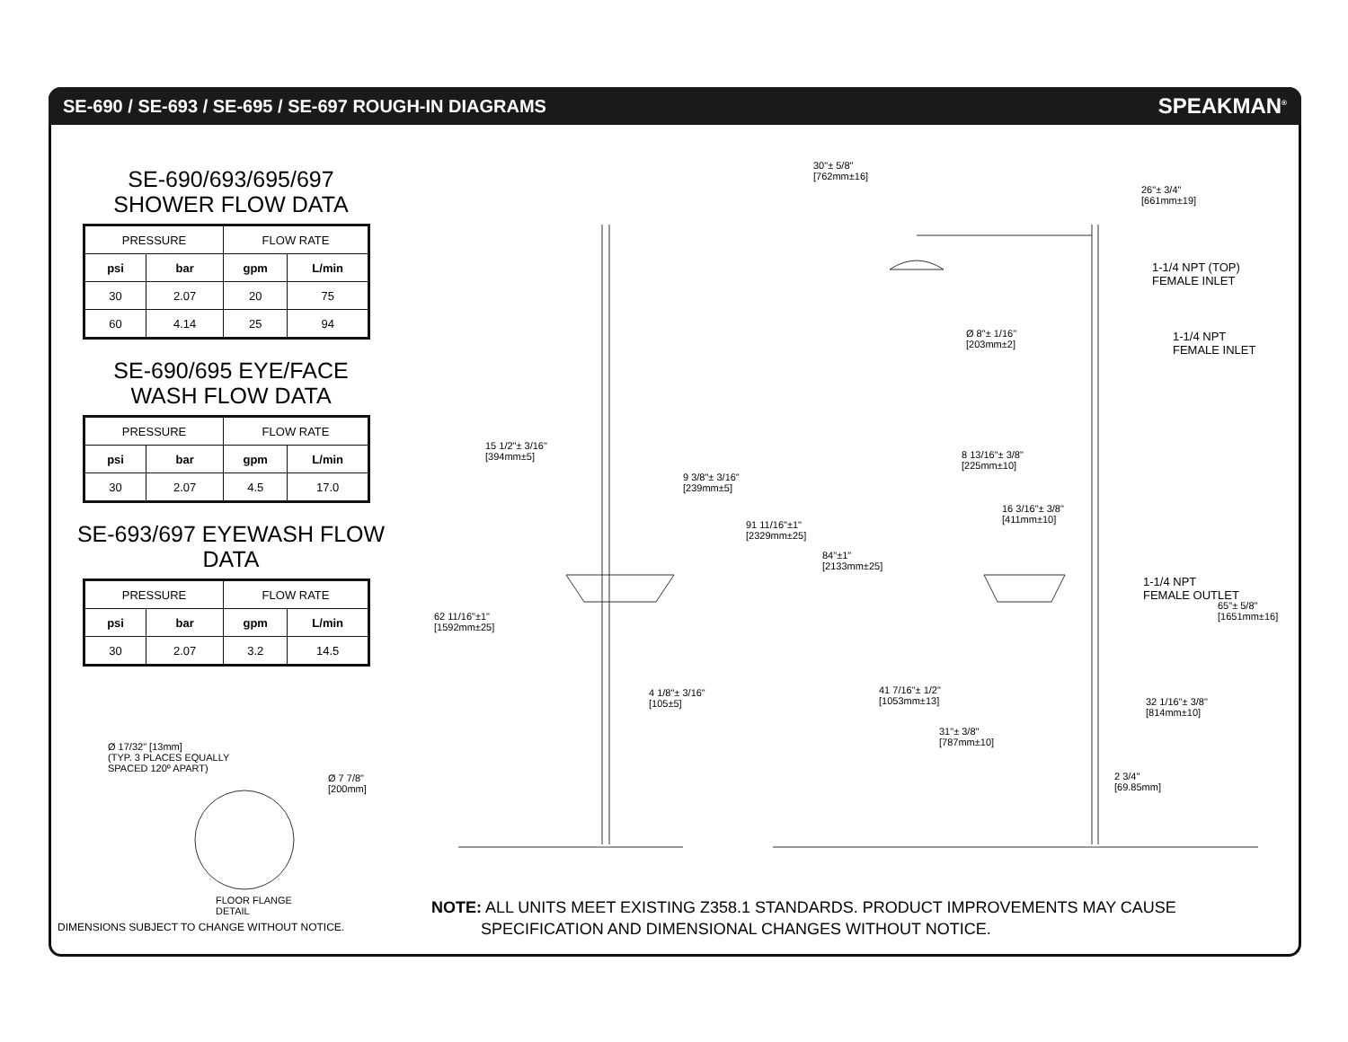SE-690 / SE-693 / SE-695 / SE-697 ROUGH-IN DIAGRAMS SPEAKMAN<sup>®</sup>
SE-690/693/695/697
SHOWER FLOW DATA
| PRESSURE | | FLOW RATE | |
| --- | --- | --- | --- |
| psi | bar | gpm | L/min |
| 30 | 2.07 | 20 | 75 |
| 60 | 4.14 | 25 | 94 |
SE-690/695 EYE/FACE
WASH FLOW DATA
| PRESSURE | | FLOW RATE | |
| --- | --- | --- | --- |
| psi | bar | gpm | L/min |
| 30 | 2.07 | 4.5 | 17.0 |
SE-693/697 EYEWASH FLOW DATA
| PRESSURE | | FLOW RATE | |
| --- | --- | --- | --- |
| psi | bar | gpm | L/min |
| 30 | 2.07 | 3.2 | 14.5 |
Ø 17/32" [13mm]
(TYP. 3 PLACES EQUALLY
SPACED 120º APART)
Ø 7 7/8"
[200mm]
FLOOR FLANGE
DETAIL
30"± 5/8"
[762mm±16]
26"± 3/4"
[661mm±19]
1-1/4 NPT (TOP)
FEMALE INLET
1-1/4 NPT
FEMALE INLET
Ø 8"± 1/16"
[203mm±2]
15 1/2"± 3/16"
[394mm±5]
9 3/8"± 3/16"
[239mm±5]
8 13/16"± 3/8"
[225mm±10]
16 3/16"± 3/8"
[411mm±10]
91 11/16"±1"
[2329mm±25]
84"±1"
[2133mm±25]
1-1/4 NPT
FEMALE OUTLET
65"± 5/8"
[1651mm±16]
62 11/16"±1"
[1592mm±25]
4 1/8"± 3/16"
[105±5]
41 7/16"± 1/2"
[1053mm±13]
32 1/16"± 3/8"
[814mm±10]
31"± 3/8"
[787mm±10]
2 3/4"
[69.85mm]
NOTE: ALL UNITS MEET EXISTING Z358.1 STANDARDS. PRODUCT IMPROVEMENTS MAY CAUSE
SPECIFICATION AND DIMENSIONAL CHANGES WITHOUT NOTICE.
DIMENSIONS SUBJECT TO CHANGE WITHOUT NOTICE.